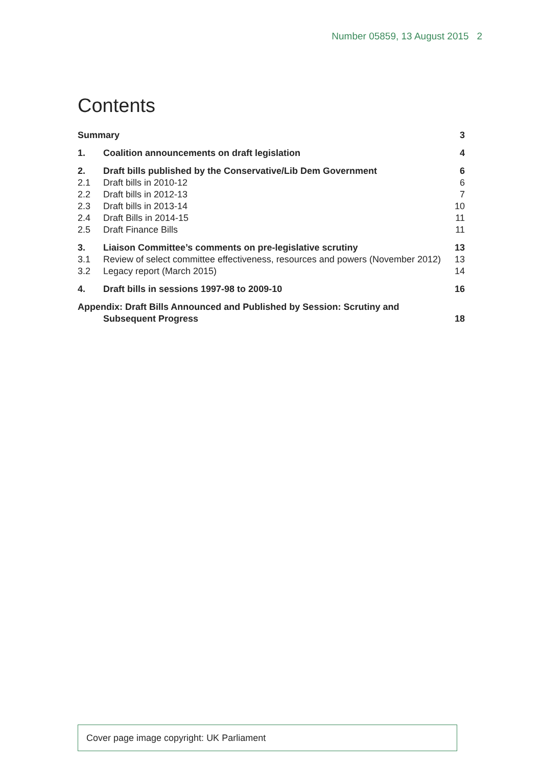Number 05859, 13 August 2015 2
Contents
| Summary | | 3 |
| 1. | Coalition announcements on draft legislation | 4 |
| 2. | Draft bills published by the Conservative/Lib Dem Government | 6 |
| 2.1 | Draft bills in 2010-12 | 6 |
| 2.2 | Draft bills in 2012-13 | 7 |
| 2.3 | Draft bills in 2013-14 | 10 |
| 2.4 | Draft Bills in 2014-15 | 11 |
| 2.5 | Draft Finance Bills | 11 |
| 3. | Liaison Committee’s comments on pre-legislative scrutiny | 13 |
| 3.1 | Review of select committee effectiveness, resources and powers (November 2012) | 13 |
| 3.2 | Legacy report (March 2015) | 14 |
| 4. | Draft bills in sessions 1997-98 to 2009-10 | 16 |
| Appendix: Draft Bills Announced and Published by Session: Scrutiny and Subsequent Progress | | 18 |
Cover page image copyright: UK Parliament